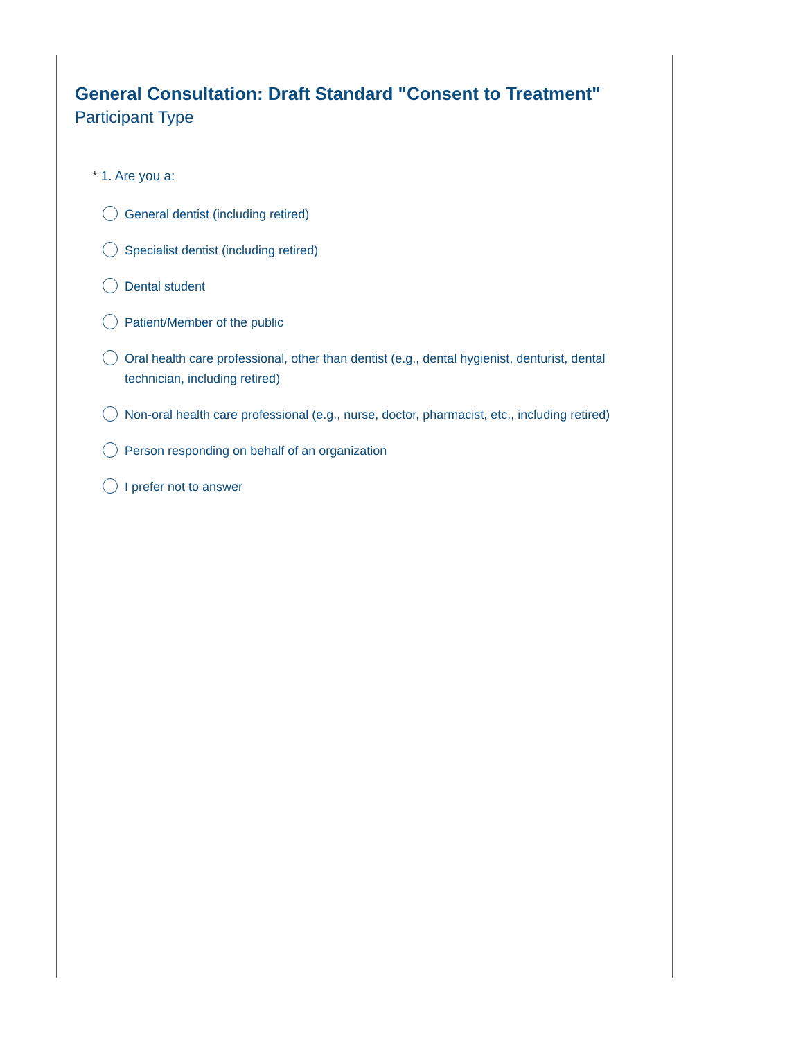General Consultation: Draft Standard "Consent to Treatment"
Participant Type
* 1. Are you a:
General dentist (including retired)
Specialist dentist (including retired)
Dental student
Patient/Member of the public
Oral health care professional, other than dentist (e.g., dental hygienist, denturist, dental technician, including retired)
Non-oral health care professional (e.g., nurse, doctor, pharmacist, etc., including retired)
Person responding on behalf of an organization
I prefer not to answer